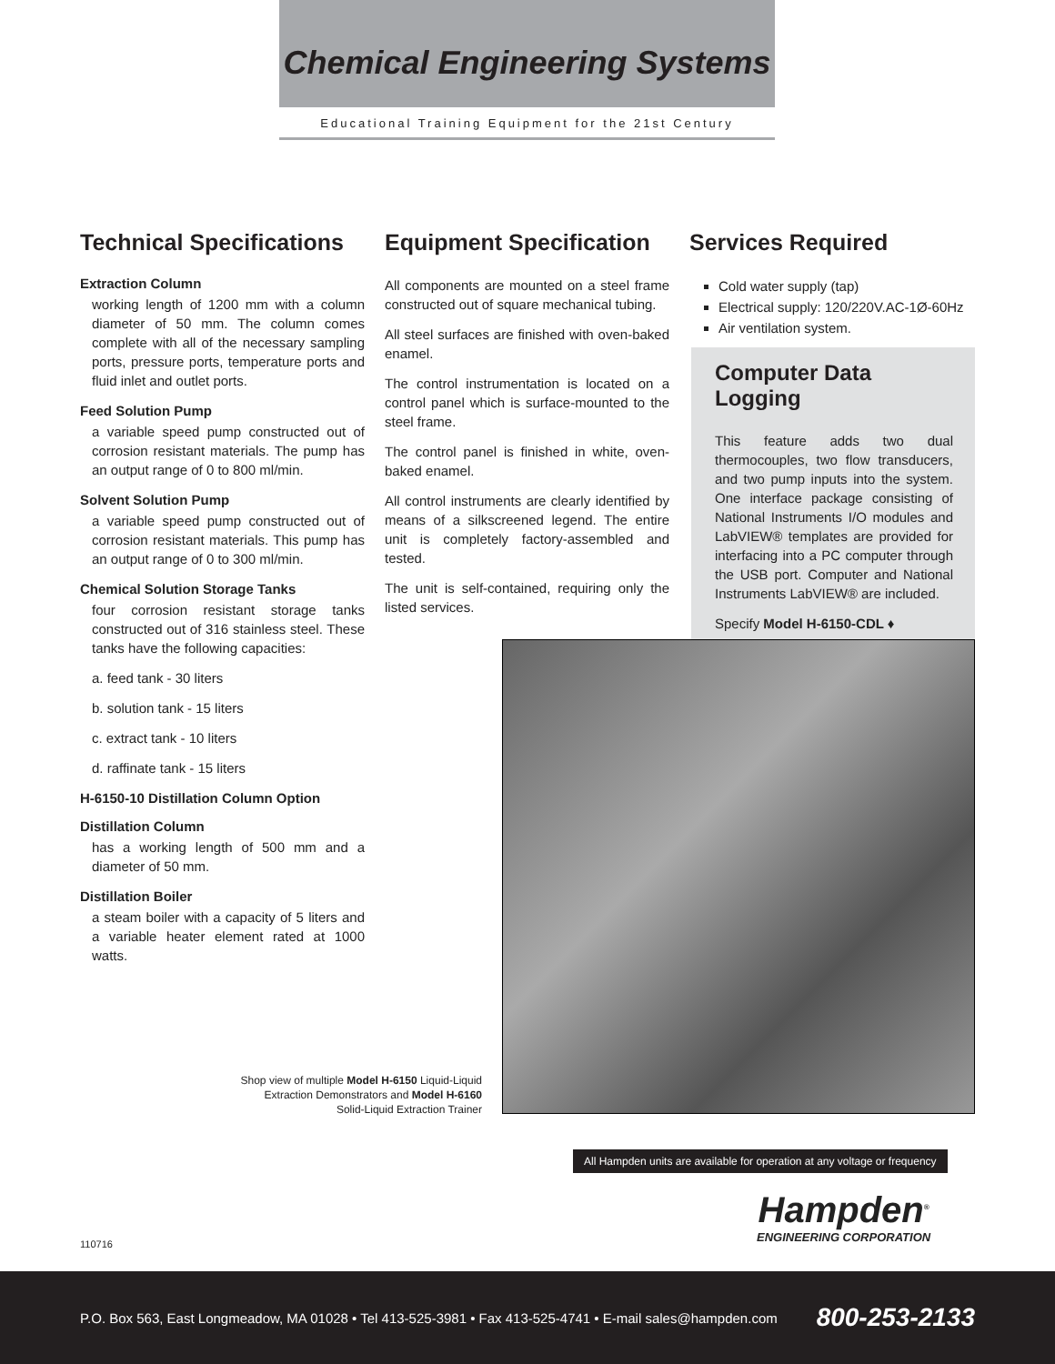Chemical Engineering Systems
Educational Training Equipment for the 21st Century
Technical Specifications
Extraction Column
working length of 1200 mm with a column diameter of 50 mm. The column comes complete with all of the necessary sampling ports, pressure ports, temperature ports and fluid inlet and outlet ports.
Feed Solution Pump
a variable speed pump constructed out of corrosion resistant materials. The pump has an output range of 0 to 800 ml/min.
Solvent Solution Pump
a variable speed pump constructed out of corrosion resistant materials. This pump has an output range of 0 to 300 ml/min.
Chemical Solution Storage Tanks
four corrosion resistant storage tanks constructed out of 316 stainless steel. These tanks have the following capacities:
a. feed tank - 30 liters
b. solution tank - 15 liters
c. extract tank - 10 liters
d. raffinate tank - 15 liters
H-6150-10 Distillation Column Option
Distillation Column
has a working length of 500 mm and a diameter of 50 mm.
Distillation Boiler
a steam boiler with a capacity of 5 liters and a variable heater element rated at 1000 watts.
Equipment Specification
All components are mounted on a steel frame constructed out of square mechanical tubing.
All steel surfaces are finished with oven-baked enamel.
The control instrumentation is located on a control panel which is surface-mounted to the steel frame.
The control panel is finished in white, oven-baked enamel.
All control instruments are clearly identified by means of a silkscreened legend. The entire unit is completely factory-assembled and tested.
The unit is self-contained, requiring only the listed services.
Services Required
Cold water supply (tap)
Electrical supply: 120/220V.AC-1Ø-60Hz
Air ventilation system.
Computer Data Logging
This feature adds two dual thermocouples, two flow transducers, and two pump inputs into the system. One interface package consisting of National Instruments I/O modules and LabVIEW® templates are provided for interfacing into a PC computer through the USB port. Computer and National Instruments LabVIEW® are included.
Specify Model H-6150-CDL ♦
Shop view of multiple Model H-6150 Liquid-Liquid Extraction Demonstrators and Model H-6160 Solid-Liquid Extraction Trainer
All Hampden units are available for operation at any voltage or frequency
Hampden<sup>®</sup>
ENGINEERING CORPORATION
110716
P.O. Box 563, East Longmeadow, MA 01028 • Tel 413-525-3981 • Fax 413-525-4741 • E-mail sales@hampden.com 800-253-2133